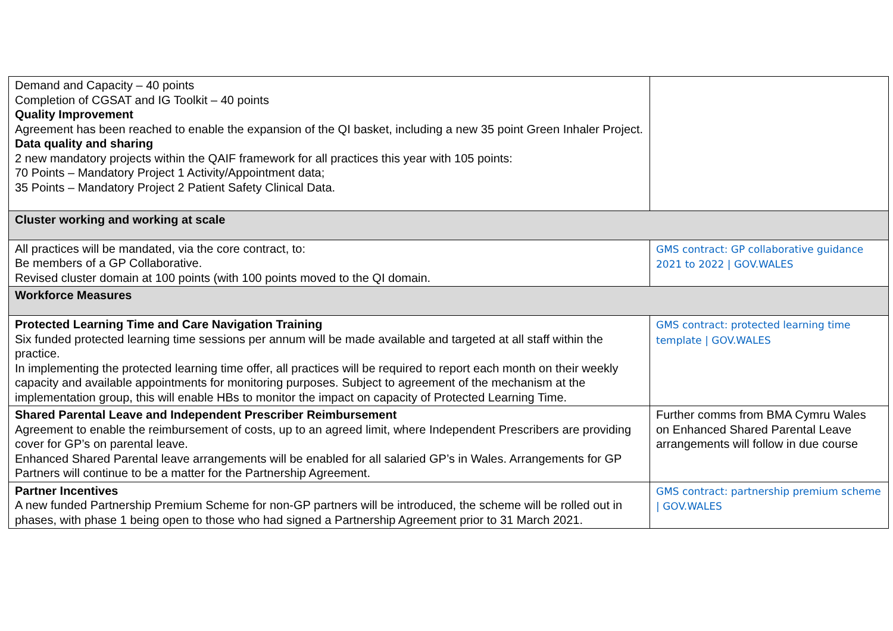| Demand and Capacity – 40 points Completion of CGSAT and IG Toolkit – 40 points Quality Improvement Agreement has been reached to enable the expansion of the QI basket, including a new 35 point Green Inhaler Project. Data quality and sharing 2 new mandatory projects within the QAIF framework for all practices this year with 105 points: 70 Points – Mandatory Project 1 Activity/Appointment data; 35 Points – Mandatory Project 2 Patient Safety Clinical Data. | |
| Cluster working and working at scale | |
| All practices will be mandated, via the core contract, to: Be members of a GP Collaborative. Revised cluster domain at 100 points (with 100 points moved to the QI domain. | GMS contract: GP collaborative guidance 2021 to 2022 / GOV.WALES |
| Workforce Measures | |
| Protected Learning Time and Care Navigation Training Six funded protected learning time sessions per annum will be made available and targeted at all staff within the practice. In implementing the protected learning time offer, all practices will be required to report each month on their weekly capacity and available appointments for monitoring purposes. Subject to agreement of the mechanism at the implementation group, this will enable HBs to monitor the impact on capacity of Protected Learning Time. | GMS contract: protected learning time template / GOV.WALES |
| Shared Parental Leave and Independent Prescriber Reimbursement Agreement to enable the reimbursement of costs, up to an agreed limit, where Independent Prescribers are providing cover for GP’s on parental leave. Enhanced Shared Parental leave arrangements will be enabled for all salaried GP’s in Wales. Arrangements for GP Partners will continue to be a matter for the Partnership Agreement. | Further comms from BMA Cymru Wales on Enhanced Shared Parental Leave arrangements will follow in due course |
| Partner Incentives A new funded Partnership Premium Scheme for non-GP partners will be introduced, the scheme will be rolled out in phases, with phase 1 being open to those who had signed a Partnership Agreement prior to 31 March 2021. | GMS contract: partnership premium scheme / GOV.WALES |